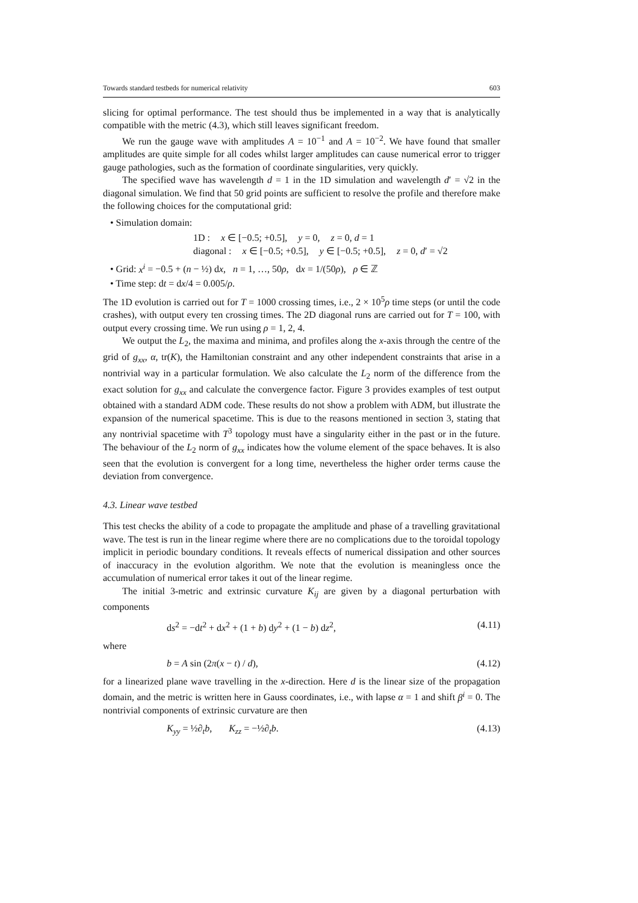Towards standard testbeds for numerical relativity 603
slicing for optimal performance. The test should thus be implemented in a way that is analytically compatible with the metric (4.3), which still leaves significant freedom.
We run the gauge wave with amplitudes A = 10<sup>−1</sup> and A = 10<sup>−2</sup>. We have found that smaller amplitudes are quite simple for all codes whilst larger amplitudes can cause numerical error to trigger gauge pathologies, such as the formation of coordinate singularities, very quickly.
The specified wave has wavelength d = 1 in the 1D simulation and wavelength d′ = √2 in the diagonal simulation. We find that 50 grid points are sufficient to resolve the profile and therefore make the following choices for the computational grid:
• Simulation domain:
1D : x ∈ [−0.5; +0.5], y = 0, z = 0, d = 1
diagonal : x ∈ [−0.5; +0.5], y ∈ [−0.5; +0.5], z = 0, d′ = √2
• Grid: x<sup>i</sup> = −0.5 + (n − ½) dx, n = 1, …, 50ρ, dx = 1/(50ρ), ρ ∈ ℤ
• Time step: dt = dx/4 = 0.005/ρ.
The 1D evolution is carried out for T = 1000 crossing times, i.e., 2 × 10<sup>5</sup>ρ time steps (or until the code crashes), with output every ten crossing times. The 2D diagonal runs are carried out for T = 100, with output every crossing time. We run using ρ = 1, 2, 4.
We output the L<sub>2</sub>, the maxima and minima, and profiles along the x-axis through the centre of the grid of g<sub>xx</sub>, α, tr(K), the Hamiltonian constraint and any other independent constraints that arise in a nontrivial way in a particular formulation. We also calculate the L<sub>2</sub> norm of the difference from the exact solution for g<sub>xx</sub> and calculate the convergence factor. Figure 3 provides examples of test output obtained with a standard ADM code. These results do not show a problem with ADM, but illustrate the expansion of the numerical spacetime. This is due to the reasons mentioned in section 3, stating that any nontrivial spacetime with T<sup>3</sup> topology must have a singularity either in the past or in the future. The behaviour of the L<sub>2</sub> norm of g<sub>xx</sub> indicates how the volume element of the space behaves. It is also seen that the evolution is convergent for a long time, nevertheless the higher order terms cause the deviation from convergence.
4.3. Linear wave testbed
This test checks the ability of a code to propagate the amplitude and phase of a travelling gravitational wave. The test is run in the linear regime where there are no complications due to the toroidal topology implicit in periodic boundary conditions. It reveals effects of numerical dissipation and other sources of inaccuracy in the evolution algorithm. We note that the evolution is meaningless once the accumulation of numerical error takes it out of the linear regime.
The initial 3-metric and extrinsic curvature K<sub>ij</sub> are given by a diagonal perturbation with components
ds<sup>2</sup> = −dt<sup>2</sup> + dx<sup>2</sup> + (1 + b) dy<sup>2</sup> + (1 − b) dz<sup>2</sup>, (4.11)
where
b = A sin (2π(x − t) / d), (4.12)
for a linearized plane wave travelling in the x-direction. Here d is the linear size of the propagation domain, and the metric is written here in Gauss coordinates, i.e., with lapse α = 1 and shift β<sup>i</sup> = 0. The nontrivial components of extrinsic curvature are then
K<sub>yy</sub> = ½∂<sub>t</sub>b, K<sub>zz</sub> = −½∂<sub>t</sub>b. (4.13)